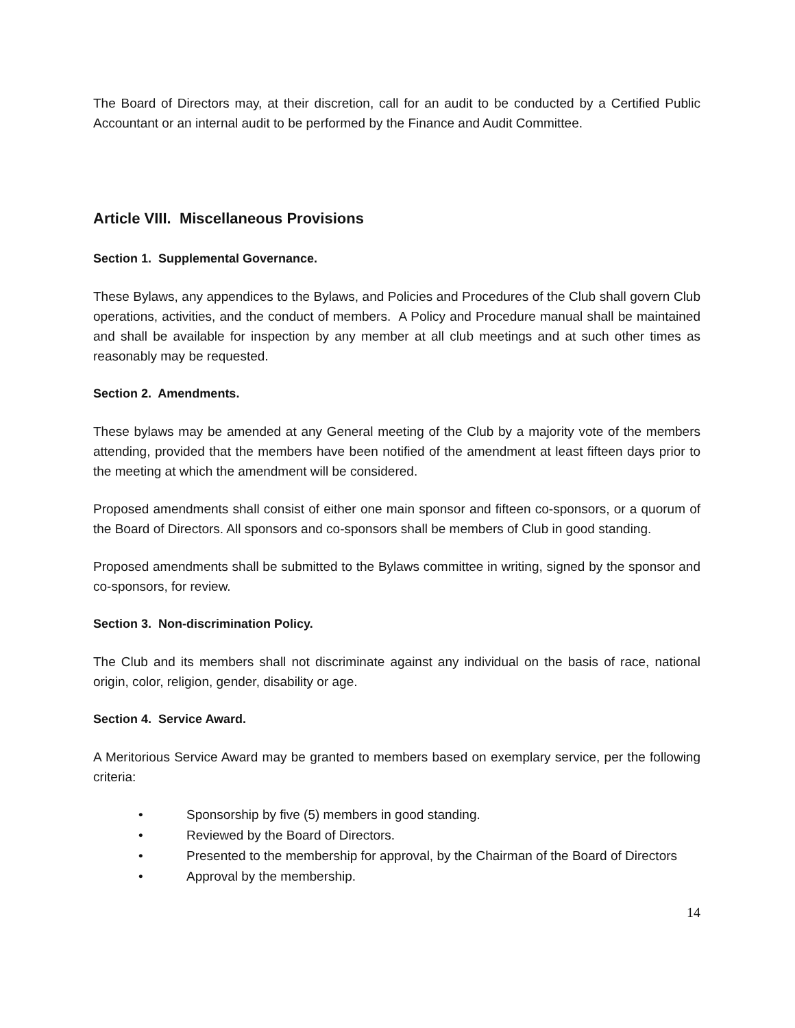The Board of Directors may, at their discretion, call for an audit to be conducted by a Certified Public Accountant or an internal audit to be performed by the Finance and Audit Committee.
Article VIII. Miscellaneous Provisions
Section 1. Supplemental Governance.
These Bylaws, any appendices to the Bylaws, and Policies and Procedures of the Club shall govern Club operations, activities, and the conduct of members. A Policy and Procedure manual shall be maintained and shall be available for inspection by any member at all club meetings and at such other times as reasonably may be requested.
Section 2. Amendments.
These bylaws may be amended at any General meeting of the Club by a majority vote of the members attending, provided that the members have been notified of the amendment at least fifteen days prior to the meeting at which the amendment will be considered.
Proposed amendments shall consist of either one main sponsor and fifteen co-sponsors, or a quorum of the Board of Directors. All sponsors and co-sponsors shall be members of Club in good standing.
Proposed amendments shall be submitted to the Bylaws committee in writing, signed by the sponsor and co-sponsors, for review.
Section 3. Non-discrimination Policy.
The Club and its members shall not discriminate against any individual on the basis of race, national origin, color, religion, gender, disability or age.
Section 4. Service Award.
A Meritorious Service Award may be granted to members based on exemplary service, per the following criteria:
• Sponsorship by five (5) members in good standing.
• Reviewed by the Board of Directors.
• Presented to the membership for approval, by the Chairman of the Board of Directors
• Approval by the membership.
14